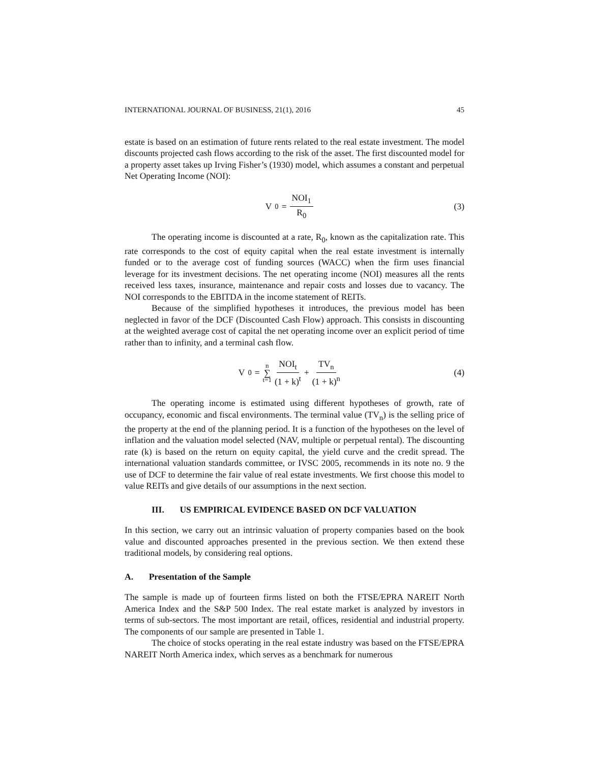INTERNATIONAL JOURNAL OF BUSINESS, 21(1), 2016 45
estate is based on an estimation of future rents related to the real estate investment. The model discounts projected cash flows according to the risk of the asset. The first discounted model for a property asset takes up Irving Fisher’s (1930) model, which assumes a constant and perpetual Net Operating Income (NOI):
V<sub>0</sub> = NOI<sub>1</sub> R<sub>0</sub> (3)
The operating income is discounted at a rate, R<sub>0</sub>, known as the capitalization rate. This rate corresponds to the cost of equity capital when the real estate investment is internally funded or to the average cost of funding sources (WACC) when the firm uses financial leverage for its investment decisions. The net operating income (NOI) measures all the rents received less taxes, insurance, maintenance and repair costs and losses due to vacancy. The NOI corresponds to the EBITDA in the income statement of REITs.
Because of the simplified hypotheses it introduces, the previous model has been neglected in favor of the DCF (Discounted Cash Flow) approach. This consists in discounting at the weighted average cost of capital the net operating income over an explicit period of time rather than to infinity, and a terminal cash flow.
V<sub>0</sub> = n ∑ t=1 NOI<sub>t</sub> (1 + k)<sup>t</sup> + TV<sub>n</sub> (1 + k)<sup>n</sup>
(4)
The operating income is estimated using different hypotheses of growth, rate of occupancy, economic and fiscal environments. The terminal value (TV<sub>n</sub>) is the selling price of the property at the end of the planning period. It is a function of the hypotheses on the level of inflation and the valuation model selected (NAV, multiple or perpetual rental). The discounting rate (k) is based on the return on equity capital, the yield curve and the credit spread. The international valuation standards committee, or IVSC 2005, recommends in its note no. 9 the use of DCF to determine the fair value of real estate investments. We first choose this model to value REITs and give details of our assumptions in the next section.
III. US EMPIRICAL EVIDENCE BASED ON DCF VALUATION
In this section, we carry out an intrinsic valuation of property companies based on the book value and discounted approaches presented in the previous section. We then extend these traditional models, by considering real options.
A. Presentation of the Sample
The sample is made up of fourteen firms listed on both the FTSE/EPRA NAREIT North America Index and the S&P 500 Index. The real estate market is analyzed by investors in terms of sub-sectors. The most important are retail, offices, residential and industrial property. The components of our sample are presented in Table 1.
The choice of stocks operating in the real estate industry was based on the FTSE/EPRA NAREIT North America index, which serves as a benchmark for numerous